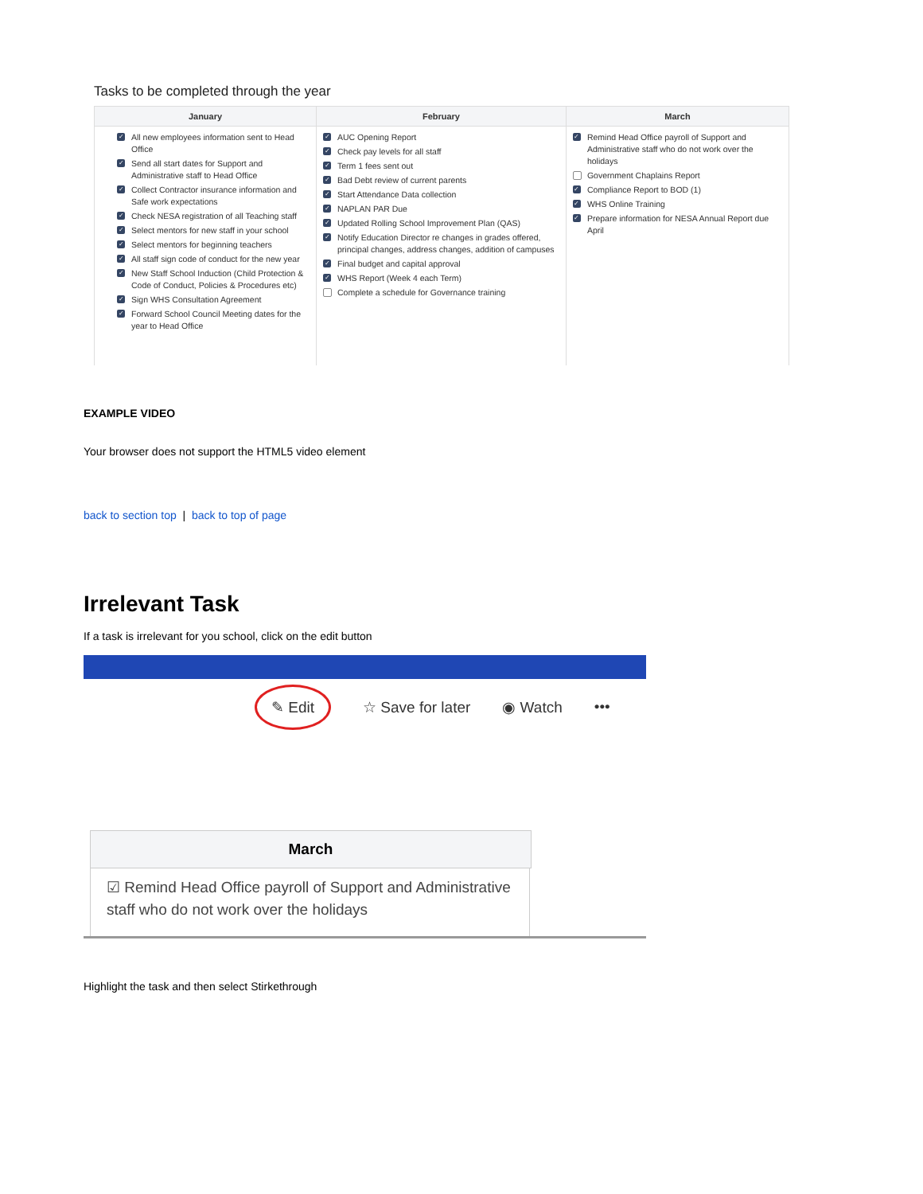Tasks to be completed through the year
| January | February | March |
| --- | --- | --- |
| ✓ All new employees information sent to Head Office ✓ Send all start dates for Support and Administrative staff to Head Office ✓ Collect Contractor insurance information and Safe work expectations ✓ Check NESA registration of all Teaching staff ✓ Select mentors for new staff in your school ✓ Select mentors for beginning teachers ✓ All staff sign code of conduct for the new year ✓ New Staff School Induction (Child Protection & Code of Conduct, Policies & Procedures etc) ✓ Sign WHS Consultation Agreement ✓ Forward School Council Meeting dates for the year to Head Office | ✓ AUC Opening Report ✓ Check pay levels for all staff ✓ Term 1 fees sent out ✓ Bad Debt review of current parents ✓ Start Attendance Data collection ✓ NAPLAN PAR Due ✓ Updated Rolling School Improvement Plan (QAS) ✓ Notify Education Director re changes in grades offered, principal changes, address changes, addition of campuses ✓ Final budget and capital approval ✓ WHS Report (Week 4 each Term) Complete a schedule for Governance training | ✓ Remind Head Office payroll of Support and Administrative staff who do not work over the holidays Government Chaplains Report ✓ Compliance Report to BOD (1) ✓ WHS Online Training ✓ Prepare information for NESA Annual Report due April |
EXAMPLE VIDEO
Your browser does not support the HTML5 video element
back to section top | back to top of page
Irrelevant Task
If a task is irrelevant for you school, click on the edit button
✎ Edit ☆ Save for later ◉ Watch •••
March
☑ Remind Head Office payroll of Support and Administrative staff who do not work over the holidays
Highlight the task and then select Stirkethrough